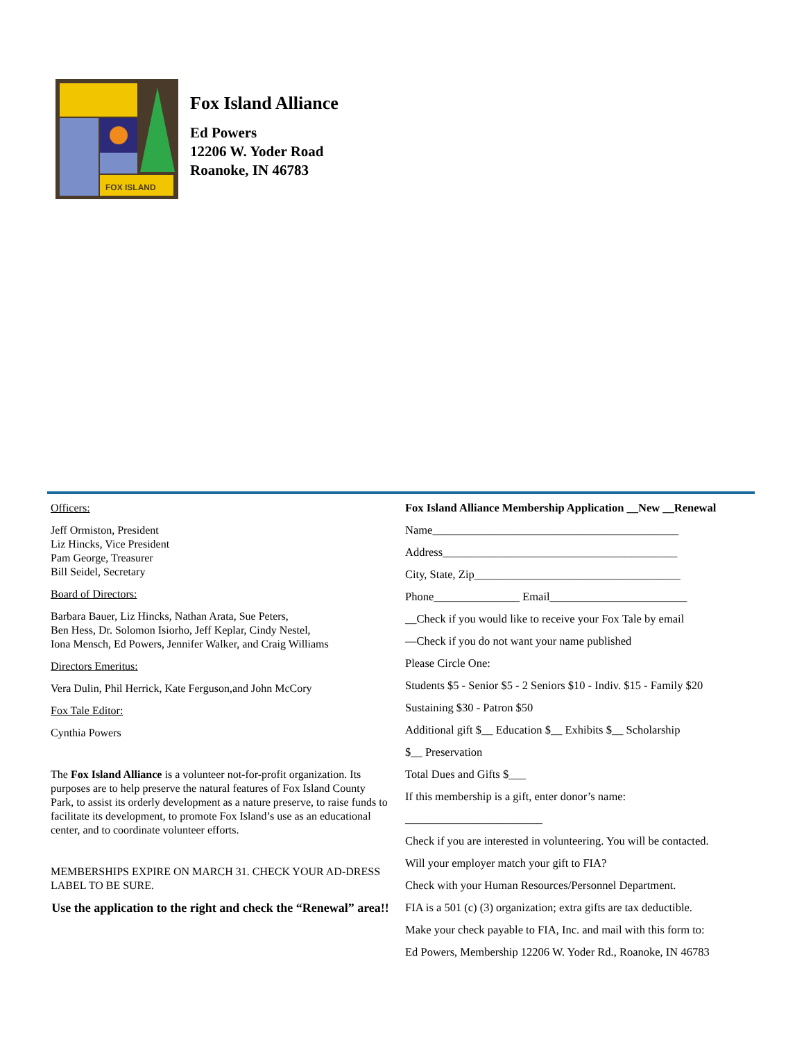FOX ISLAND
Fox Island Alliance
Ed Powers
12206 W. Yoder Road
Roanoke, IN 46783
Officers:
Jeff Ormiston, President
Liz Hincks, Vice President
Pam George, Treasurer
Bill Seidel, Secretary
Board of Directors:
Barbara Bauer, Liz Hincks, Nathan Arata, Sue Peters,
Ben Hess, Dr. Solomon Isiorho, Jeff Keplar, Cindy Nestel,
Iona Mensch, Ed Powers, Jennifer Walker, and Craig Williams
Directors Emeritus:
Vera Dulin, Phil Herrick, Kate Ferguson,and John McCory
Fox Tale Editor:
Cynthia Powers
The Fox Island Alliance is a volunteer not-for-profit organization. Its purposes are to help preserve the natural features of Fox Island County Park, to assist its orderly development as a nature preserve, to raise funds to facilitate its development, to promote Fox Island’s use as an educational center, and to coordinate volunteer efforts.
MEMBERSHIPS EXPIRE ON MARCH 31. CHECK YOUR AD-DRESS LABEL TO BE SURE.
Use the application to the right and check the “Renewal” area!!
Fox Island Alliance Membership Application __New __Renewal
Name___________________________________________
Address_________________________________________
City, State, Zip____________________________________
Phone_______________ Email________________________
__Check if you would like to receive your Fox Tale by email
—Check if you do not want your name published
Please Circle One:
Students $5 - Senior $5 - 2 Seniors $10 - Indiv. $15 - Family $20
Sustaining $30 - Patron $50
Additional gift $__ Education $__ Exhibits $__ Scholarship
$__ Preservation
Total Dues and Gifts $___
If this membership is a gift, enter donor’s name:
________________________
Check if you are interested in volunteering. You will be contacted.
Will your employer match your gift to FIA?
Check with your Human Resources/Personnel Department.
FIA is a 501 (c) (3) organization; extra gifts are tax deductible.
Make your check payable to FIA, Inc. and mail with this form to:
Ed Powers, Membership 12206 W. Yoder Rd., Roanoke, IN 46783